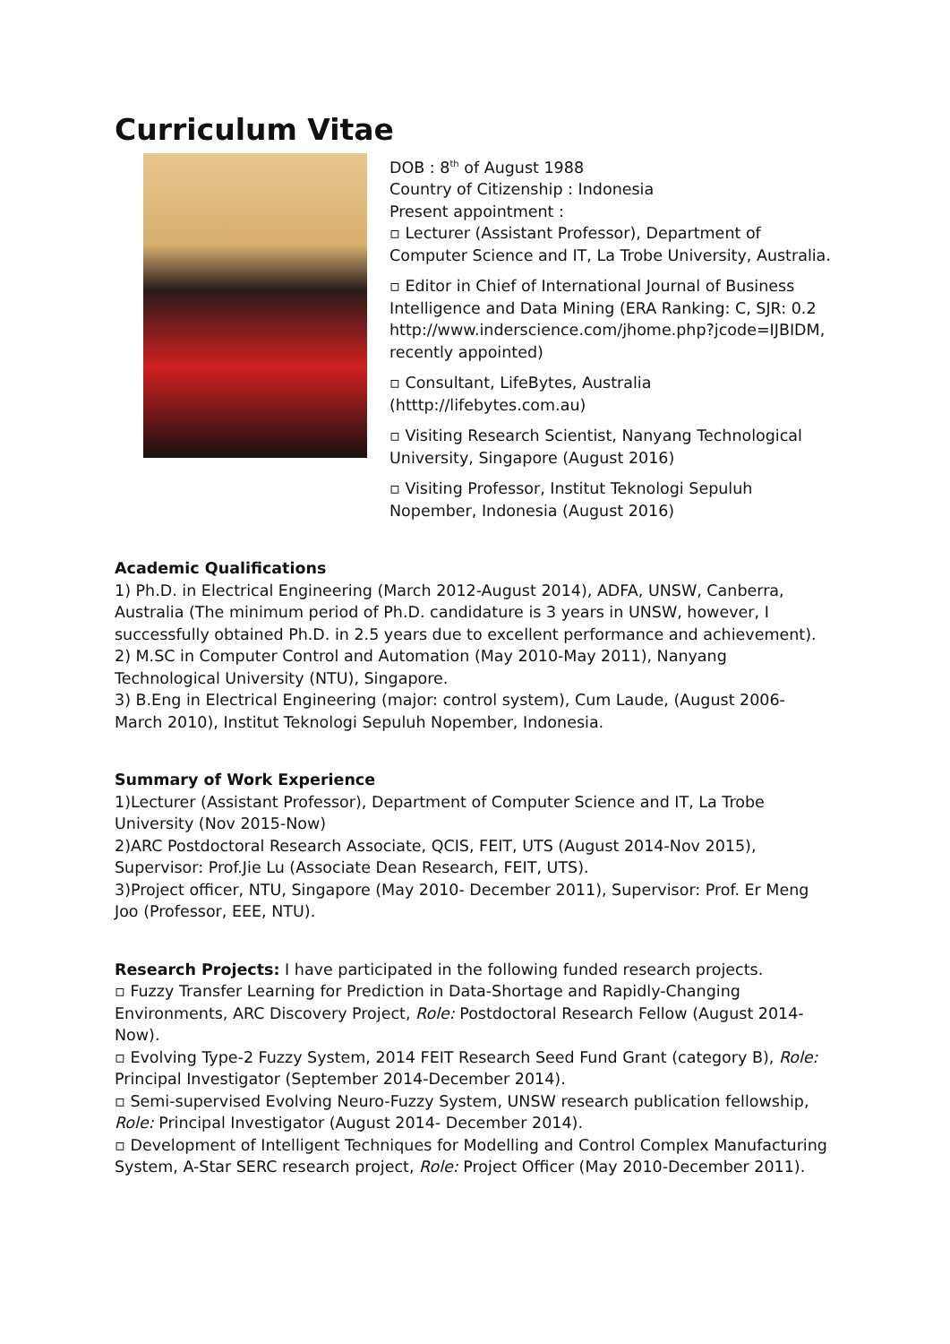Curriculum Vitae
DOB : 8<sup>th</sup> of August 1988
Country of Citizenship : Indonesia
Present appointment :
▫ Lecturer (Assistant Professor), Department of Computer Science and IT, La Trobe University, Australia.
▫ Editor in Chief of International Journal of Business Intelligence and Data Mining (ERA Ranking: C, SJR: 0.2 http://www.inderscience.com/jhome.php?jcode=IJBIDM, recently appointed)
▫ Consultant, LifeBytes, Australia (htttp://lifebytes.com.au)
▫ Visiting Research Scientist, Nanyang Technological University, Singapore (August 2016)
▫ Visiting Professor, Institut Teknologi Sepuluh Nopember, Indonesia (August 2016)
Academic Qualifications
1) Ph.D. in Electrical Engineering (March 2012-August 2014), ADFA, UNSW, Canberra, Australia (The minimum period of Ph.D. candidature is 3 years in UNSW, however, I successfully obtained Ph.D. in 2.5 years due to excellent performance and achievement).
2) M.SC in Computer Control and Automation (May 2010-May 2011), Nanyang Technological University (NTU), Singapore.
3) B.Eng in Electrical Engineering (major: control system), Cum Laude, (August 2006-March 2010), Institut Teknologi Sepuluh Nopember, Indonesia.
Summary of Work Experience
1)Lecturer (Assistant Professor), Department of Computer Science and IT, La Trobe University (Nov 2015-Now)
2)ARC Postdoctoral Research Associate, QCIS, FEIT, UTS (August 2014-Nov 2015), Supervisor: Prof.Jie Lu (Associate Dean Research, FEIT, UTS).
3)Project officer, NTU, Singapore (May 2010- December 2011), Supervisor: Prof. Er Meng Joo (Professor, EEE, NTU).
Research Projects: I have participated in the following funded research projects.
▫ Fuzzy Transfer Learning for Prediction in Data-Shortage and Rapidly-Changing Environments, ARC Discovery Project, Role: Postdoctoral Research Fellow (August 2014-Now).
▫ Evolving Type-2 Fuzzy System, 2014 FEIT Research Seed Fund Grant (category B), Role: Principal Investigator (September 2014-December 2014).
▫ Semi-supervised Evolving Neuro-Fuzzy System, UNSW research publication fellowship, Role: Principal Investigator (August 2014- December 2014).
▫ Development of Intelligent Techniques for Modelling and Control Complex Manufacturing System, A-Star SERC research project, Role: Project Officer (May 2010-December 2011).